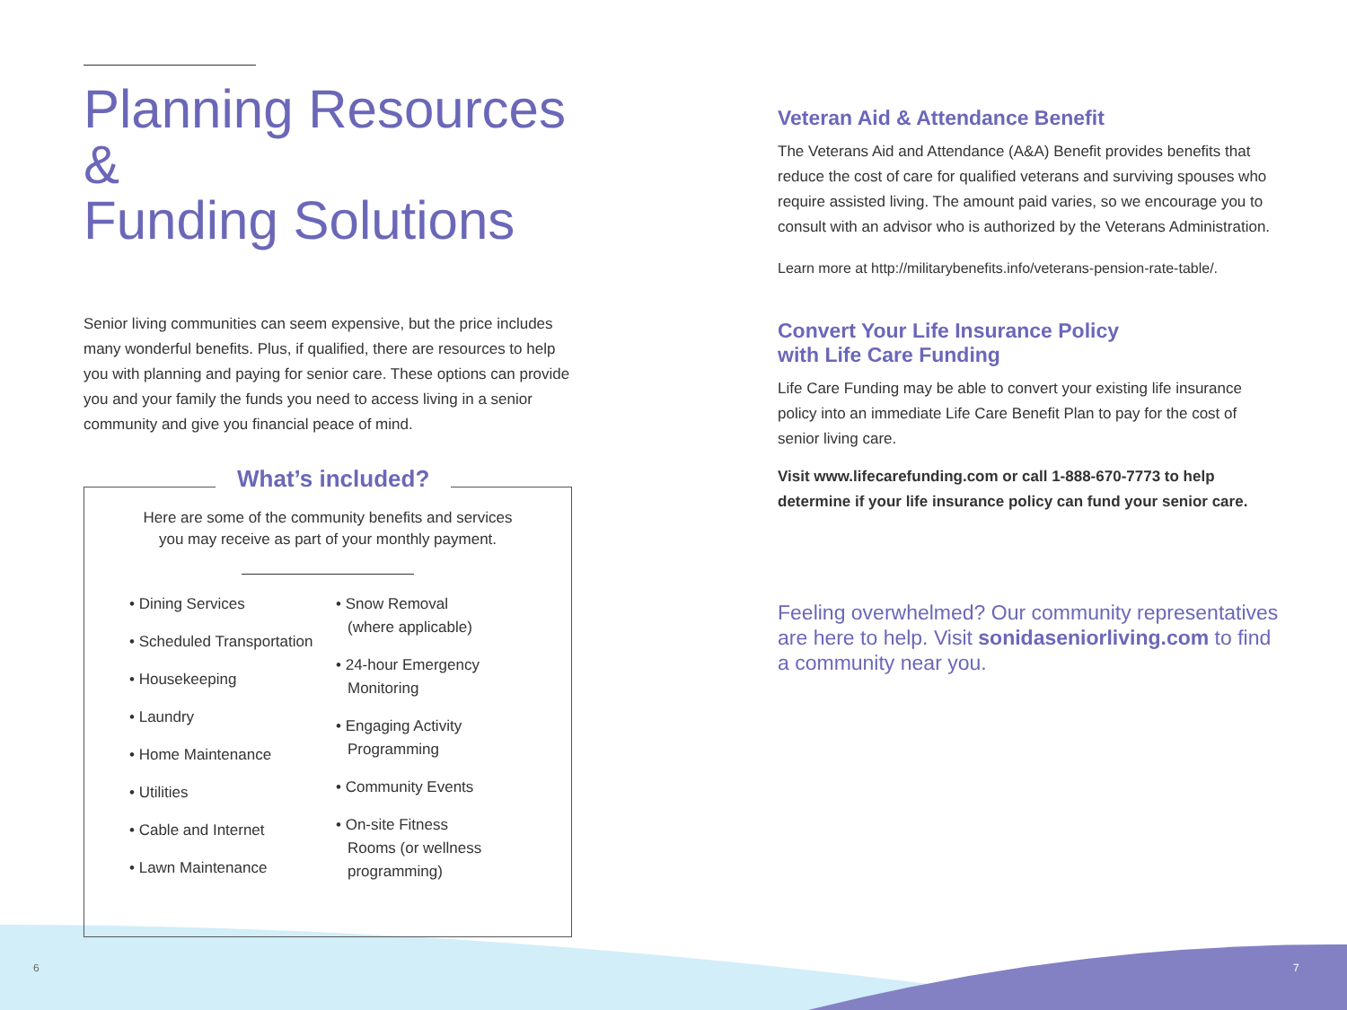Planning Resources &
Funding Solutions
Senior living communities can seem expensive, but the price includes many wonderful benefits. Plus, if qualified, there are resources to help you with planning and paying for senior care. These options can provide you and your family the funds you need to access living in a senior community and give you financial peace of mind.
What’s included?
Here are some of the community benefits and services
you may receive as part of your monthly payment.
• Dining Services
• Scheduled Transportation
• Housekeeping
• Laundry
• Home Maintenance
• Utilities
• Cable and Internet
• Lawn Maintenance
• Snow Removal (where applicable)
• 24-hour Emergency Monitoring
• Engaging Activity Programming
• Community Events
• On-site Fitness Rooms (or wellness programming)
Veteran Aid & Attendance Benefit
The Veterans Aid and Attendance (A&A) Benefit provides benefits that reduce the cost of care for qualified veterans and surviving spouses who require assisted living. The amount paid varies, so we encourage you to consult with an advisor who is authorized by the Veterans Administration.
Learn more at http://militarybenefits.info/veterans-pension-rate-table/.
Convert Your Life Insurance Policy
with Life Care Funding
Life Care Funding may be able to convert your existing life insurance policy into an immediate Life Care Benefit Plan to pay for the cost of senior living care.
Visit www.lifecarefunding.com or call 1-888-670-7773 to help determine if your life insurance policy can fund your senior care.
Feeling overwhelmed? Our community representatives are here to help. Visit sonidaseniorliving.com to find a community near you.
6 7